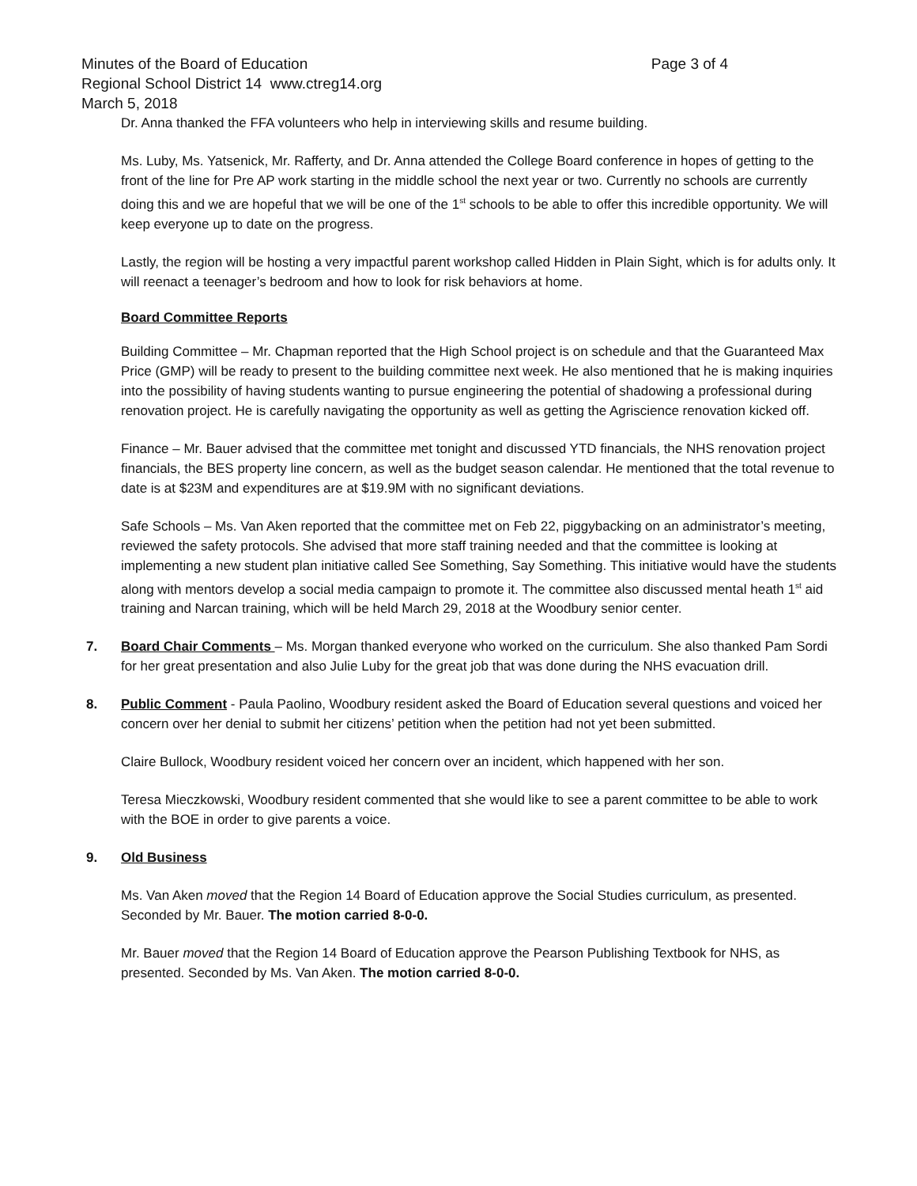Minutes of the Board of Education Page 3 of 4
Regional School District 14 www.ctreg14.org
March 5, 2018
Dr. Anna thanked the FFA volunteers who help in interviewing skills and resume building.
Ms. Luby, Ms. Yatsenick, Mr. Rafferty, and Dr. Anna attended the College Board conference in hopes of getting to the front of the line for Pre AP work starting in the middle school the next year or two. Currently no schools are currently doing this and we are hopeful that we will be one of the 1<sup>st</sup> schools to be able to offer this incredible opportunity. We will keep everyone up to date on the progress.
Lastly, the region will be hosting a very impactful parent workshop called Hidden in Plain Sight, which is for adults only. It will reenact a teenager’s bedroom and how to look for risk behaviors at home.
Board Committee Reports
Building Committee – Mr. Chapman reported that the High School project is on schedule and that the Guaranteed Max Price (GMP) will be ready to present to the building committee next week. He also mentioned that he is making inquiries into the possibility of having students wanting to pursue engineering the potential of shadowing a professional during renovation project. He is carefully navigating the opportunity as well as getting the Agriscience renovation kicked off.
Finance – Mr. Bauer advised that the committee met tonight and discussed YTD financials, the NHS renovation project financials, the BES property line concern, as well as the budget season calendar. He mentioned that the total revenue to date is at $23M and expenditures are at $19.9M with no significant deviations.
Safe Schools – Ms. Van Aken reported that the committee met on Feb 22, piggybacking on an administrator’s meeting, reviewed the safety protocols. She advised that more staff training needed and that the committee is looking at implementing a new student plan initiative called See Something, Say Something. This initiative would have the students along with mentors develop a social media campaign to promote it. The committee also discussed mental heath 1<sup>st</sup> aid training and Narcan training, which will be held March 29, 2018 at the Woodbury senior center.
7. Board Chair Comments – Ms. Morgan thanked everyone who worked on the curriculum. She also thanked Pam Sordi for her great presentation and also Julie Luby for the great job that was done during the NHS evacuation drill.
8. Public Comment - Paula Paolino, Woodbury resident asked the Board of Education several questions and voiced her concern over her denial to submit her citizens’ petition when the petition had not yet been submitted.
Claire Bullock, Woodbury resident voiced her concern over an incident, which happened with her son.
Teresa Mieczkowski, Woodbury resident commented that she would like to see a parent committee to be able to work with the BOE in order to give parents a voice.
9. Old Business
Ms. Van Aken moved that the Region 14 Board of Education approve the Social Studies curriculum, as presented. Seconded by Mr. Bauer. The motion carried 8-0-0.
Mr. Bauer moved that the Region 14 Board of Education approve the Pearson Publishing Textbook for NHS, as presented. Seconded by Ms. Van Aken. The motion carried 8-0-0.